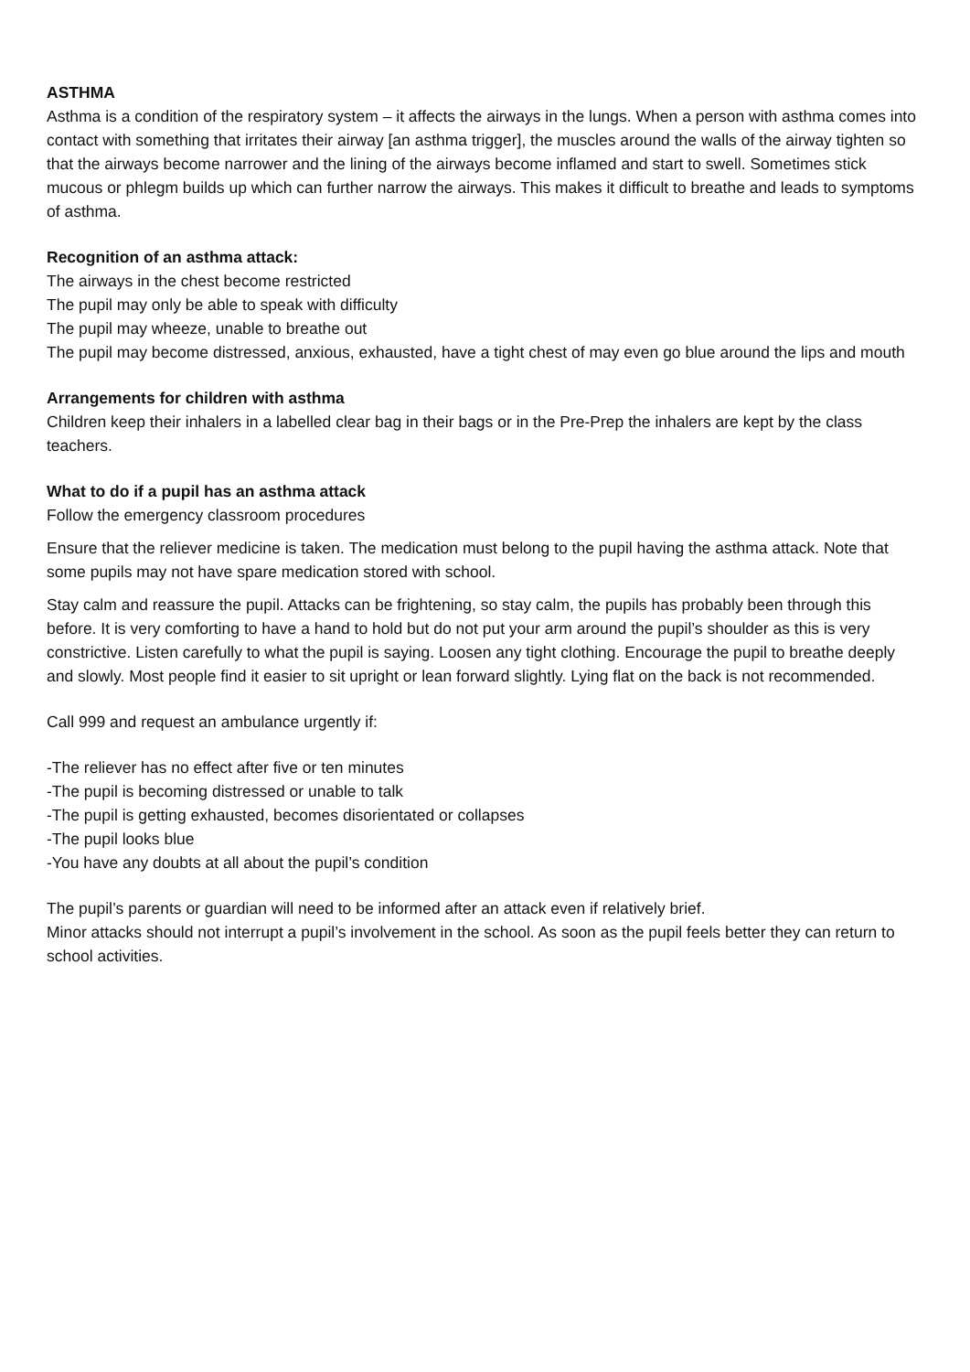ASTHMA
Asthma is a condition of the respiratory system – it affects the airways in the lungs. When a person with asthma comes into contact with something that irritates their airway [an asthma trigger], the muscles around the walls of the airway tighten so that the airways become narrower and the lining of the airways become inflamed and start to swell. Sometimes stick mucous or phlegm builds up which can further narrow the airways. This makes it difficult to breathe and leads to symptoms of asthma.
Recognition of an asthma attack:
The airways in the chest become restricted
The pupil may only be able to speak with difficulty
The pupil may wheeze, unable to breathe out
The pupil may become distressed, anxious, exhausted, have a tight chest of may even go blue around the lips and mouth
Arrangements for children with asthma
Children keep their inhalers in a labelled clear bag in their bags or in the Pre-Prep the inhalers are kept by the class teachers.
What to do if a pupil has an asthma attack
Follow the emergency classroom procedures
Ensure that the reliever medicine is taken. The medication must belong to the pupil having the asthma attack. Note that some pupils may not have spare medication stored with school.
Stay calm and reassure the pupil. Attacks can be frightening, so stay calm, the pupils has probably been through this before. It is very comforting to have a hand to hold but do not put your arm around the pupil’s shoulder as this is very constrictive. Listen carefully to what the pupil is saying. Loosen any tight clothing. Encourage the pupil to breathe deeply and slowly. Most people find it easier to sit upright or lean forward slightly. Lying flat on the back is not recommended.
Call 999 and request an ambulance urgently if:
-The reliever has no effect after five or ten minutes
-The pupil is becoming distressed or unable to talk
-The pupil is getting exhausted, becomes disorientated or collapses
-The pupil looks blue
-You have any doubts at all about the pupil’s condition
The pupil’s parents or guardian will need to be informed after an attack even if relatively brief.
Minor attacks should not interrupt a pupil’s involvement in the school. As soon as the pupil feels better they can return to school activities.